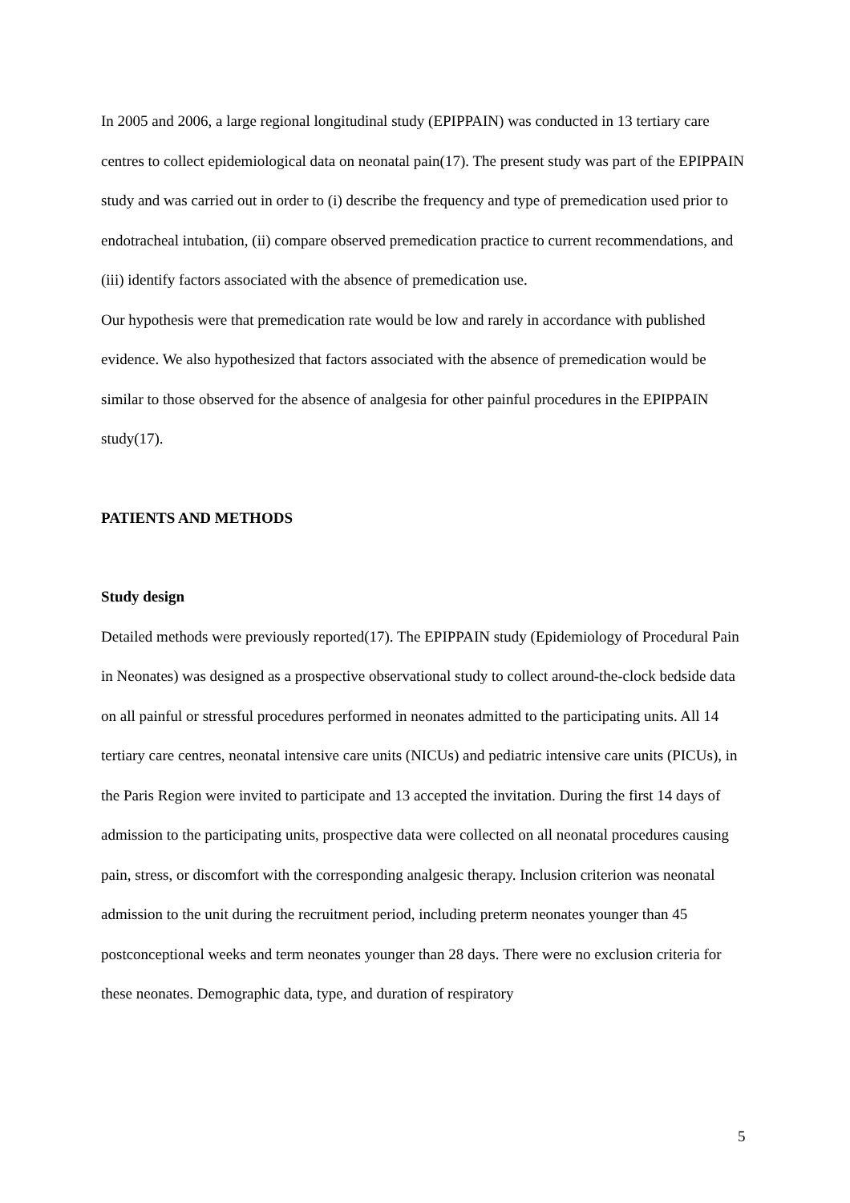In 2005 and 2006, a large regional longitudinal study (EPIPPAIN) was conducted in 13 tertiary care centres to collect epidemiological data on neonatal pain(17). The present study was part of the EPIPPAIN study and was carried out in order to (i) describe the frequency and type of premedication used prior to endotracheal intubation, (ii) compare observed premedication practice to current recommendations, and (iii) identify factors associated with the absence of premedication use.
Our hypothesis were that premedication rate would be low and rarely in accordance with published evidence. We also hypothesized that factors associated with the absence of premedication would be similar to those observed for the absence of analgesia for other painful procedures in the EPIPPAIN study(17).
PATIENTS AND METHODS
Study design
Detailed methods were previously reported(17). The EPIPPAIN study (Epidemiology of Procedural Pain in Neonates) was designed as a prospective observational study to collect around-the-clock bedside data on all painful or stressful procedures performed in neonates admitted to the participating units. All 14 tertiary care centres, neonatal intensive care units (NICUs) and pediatric intensive care units (PICUs), in the Paris Region were invited to participate and 13 accepted the invitation. During the first 14 days of admission to the participating units, prospective data were collected on all neonatal procedures causing pain, stress, or discomfort with the corresponding analgesic therapy. Inclusion criterion was neonatal admission to the unit during the recruitment period, including preterm neonates younger than 45 postconceptional weeks and term neonates younger than 28 days. There were no exclusion criteria for these neonates. Demographic data, type, and duration of respiratory
5